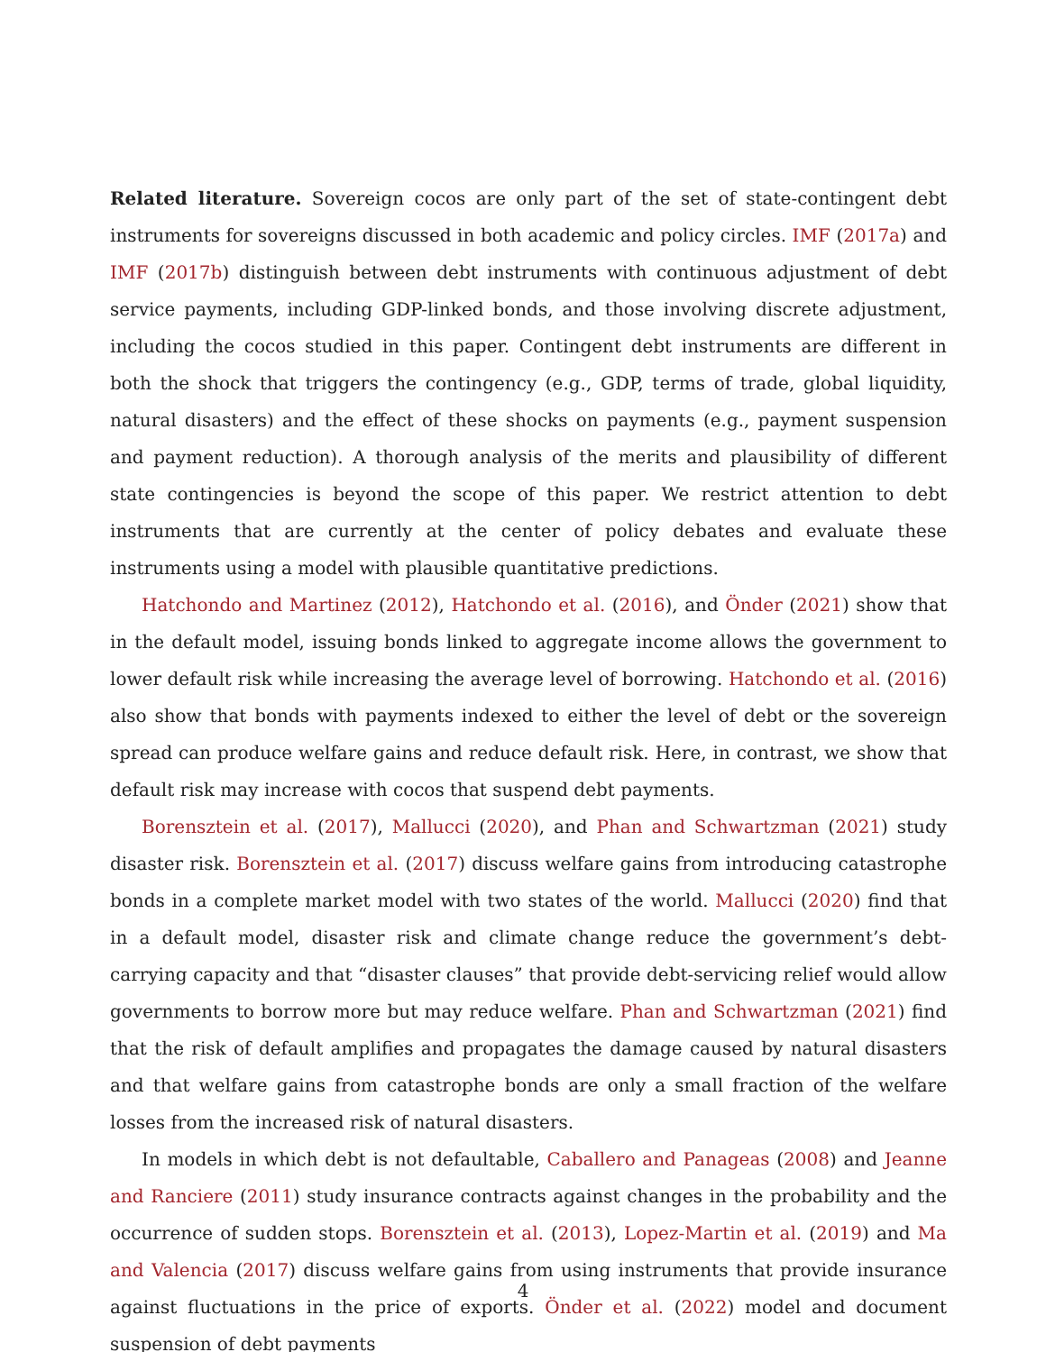Related literature. Sovereign cocos are only part of the set of state-contingent debt instruments for sovereigns discussed in both academic and policy circles. IMF (2017a) and IMF (2017b) distinguish between debt instruments with continuous adjustment of debt service payments, including GDP-linked bonds, and those involving discrete adjustment, including the cocos studied in this paper. Contingent debt instruments are different in both the shock that triggers the contingency (e.g., GDP, terms of trade, global liquidity, natural disasters) and the effect of these shocks on payments (e.g., payment suspension and payment reduction). A thorough analysis of the merits and plausibility of different state contingencies is beyond the scope of this paper. We restrict attention to debt instruments that are currently at the center of policy debates and evaluate these instruments using a model with plausible quantitative predictions.
Hatchondo and Martinez (2012), Hatchondo et al. (2016), and Önder (2021) show that in the default model, issuing bonds linked to aggregate income allows the government to lower default risk while increasing the average level of borrowing. Hatchondo et al. (2016) also show that bonds with payments indexed to either the level of debt or the sovereign spread can produce welfare gains and reduce default risk. Here, in contrast, we show that default risk may increase with cocos that suspend debt payments.
Borensztein et al. (2017), Mallucci (2020), and Phan and Schwartzman (2021) study disaster risk. Borensztein et al. (2017) discuss welfare gains from introducing catastrophe bonds in a complete market model with two states of the world. Mallucci (2020) find that in a default model, disaster risk and climate change reduce the government’s debt-carrying capacity and that “disaster clauses” that provide debt-servicing relief would allow governments to borrow more but may reduce welfare. Phan and Schwartzman (2021) find that the risk of default amplifies and propagates the damage caused by natural disasters and that welfare gains from catastrophe bonds are only a small fraction of the welfare losses from the increased risk of natural disasters.
In models in which debt is not defaultable, Caballero and Panageas (2008) and Jeanne and Ranciere (2011) study insurance contracts against changes in the probability and the occurrence of sudden stops. Borensztein et al. (2013), Lopez-Martin et al. (2019) and Ma and Valencia (2017) discuss welfare gains from using instruments that provide insurance against fluctuations in the price of exports. Önder et al. (2022) model and document suspension of debt payments
4